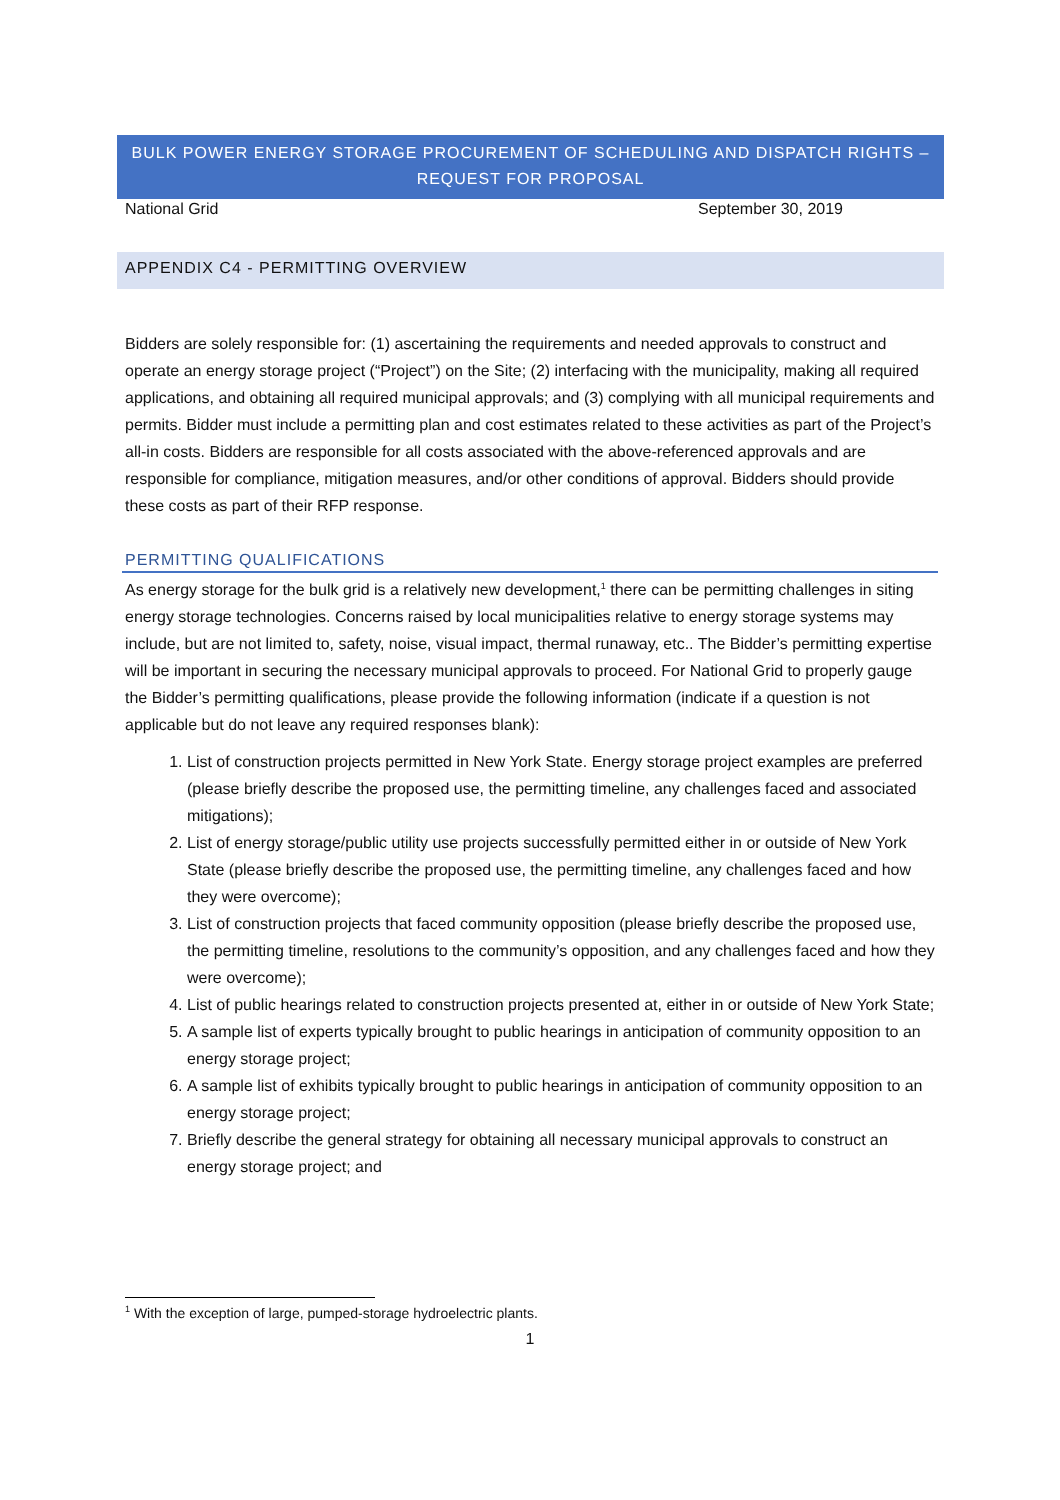BULK POWER ENERGY STORAGE PROCUREMENT OF SCHEDULING AND DISPATCH RIGHTS –
REQUEST FOR PROPOSAL
National Grid September 30, 2019
APPENDIX C4 - PERMITTING OVERVIEW
Bidders are solely responsible for: (1) ascertaining the requirements and needed approvals to construct and operate an energy storage project (“Project”) on the Site; (2) interfacing with the municipality, making all required applications, and obtaining all required municipal approvals; and (3) complying with all municipal requirements and permits. Bidder must include a permitting plan and cost estimates related to these activities as part of the Project’s all-in costs. Bidders are responsible for all costs associated with the above-referenced approvals and are responsible for compliance, mitigation measures, and/or other conditions of approval. Bidders should provide these costs as part of their RFP response.
PERMITTING QUALIFICATIONS
As energy storage for the bulk grid is a relatively new development,<sup>1</sup> there can be permitting challenges in siting energy storage technologies. Concerns raised by local municipalities relative to energy storage systems may include, but are not limited to, safety, noise, visual impact, thermal runaway, etc.. The Bidder’s permitting expertise will be important in securing the necessary municipal approvals to proceed. For National Grid to properly gauge the Bidder’s permitting qualifications, please provide the following information (indicate if a question is not applicable but do not leave any required responses blank):
1. List of construction projects permitted in New York State. Energy storage project examples are preferred (please briefly describe the proposed use, the permitting timeline, any challenges faced and associated mitigations);
2. List of energy storage/public utility use projects successfully permitted either in or outside of New York State (please briefly describe the proposed use, the permitting timeline, any challenges faced and how they were overcome);
3. List of construction projects that faced community opposition (please briefly describe the proposed use, the permitting timeline, resolutions to the community’s opposition, and any challenges faced and how they were overcome);
4. List of public hearings related to construction projects presented at, either in or outside of New York State;
5. A sample list of experts typically brought to public hearings in anticipation of community opposition to an energy storage project;
6. A sample list of exhibits typically brought to public hearings in anticipation of community opposition to an energy storage project;
7. Briefly describe the general strategy for obtaining all necessary municipal approvals to construct an energy storage project; and
<sup>1</sup> With the exception of large, pumped-storage hydroelectric plants.
1